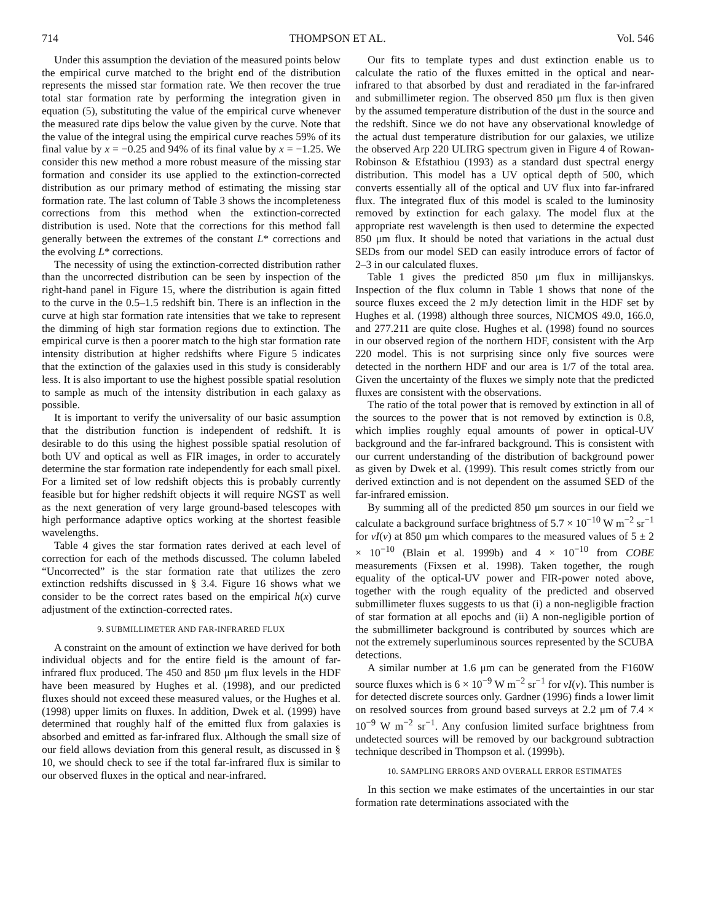714 THOMPSON ET AL. Vol. 546
Under this assumption the deviation of the measured points below the empirical curve matched to the bright end of the distribution represents the missed star formation rate. We then recover the true total star formation rate by performing the integration given in equation (5), substituting the value of the empirical curve whenever the measured rate dips below the value given by the curve. Note that the value of the integral using the empirical curve reaches 59% of its final value by x = −0.25 and 94% of its final value by x = −1.25. We consider this new method a more robust measure of the missing star formation and consider its use applied to the extinction-corrected distribution as our primary method of estimating the missing star formation rate. The last column of Table 3 shows the incompleteness corrections from this method when the extinction-corrected distribution is used. Note that the corrections for this method fall generally between the extremes of the constant L* corrections and the evolving L* corrections.
The necessity of using the extinction-corrected distribution rather than the uncorrected distribution can be seen by inspection of the right-hand panel in Figure 15, where the distribution is again fitted to the curve in the 0.5–1.5 redshift bin. There is an inflection in the curve at high star formation rate intensities that we take to represent the dimming of high star formation regions due to extinction. The empirical curve is then a poorer match to the high star formation rate intensity distribution at higher redshifts where Figure 5 indicates that the extinction of the galaxies used in this study is considerably less. It is also important to use the highest possible spatial resolution to sample as much of the intensity distribution in each galaxy as possible.
It is important to verify the universality of our basic assumption that the distribution function is independent of redshift. It is desirable to do this using the highest possible spatial resolution of both UV and optical as well as FIR images, in order to accurately determine the star formation rate independently for each small pixel. For a limited set of low redshift objects this is probably currently feasible but for higher redshift objects it will require NGST as well as the next generation of very large ground-based telescopes with high performance adaptive optics working at the shortest feasible wavelengths.
Table 4 gives the star formation rates derived at each level of correction for each of the methods discussed. The column labeled “Uncorrected” is the star formation rate that utilizes the zero extinction redshifts discussed in § 3.4. Figure 16 shows what we consider to be the correct rates based on the empirical h(x) curve adjustment of the extinction-corrected rates.
9. SUBMILLIMETER AND FAR-INFRARED FLUX
A constraint on the amount of extinction we have derived for both individual objects and for the entire field is the amount of far-infrared flux produced. The 450 and 850 μm flux levels in the HDF have been measured by Hughes et al. (1998), and our predicted fluxes should not exceed these measured values, or the Hughes et al. (1998) upper limits on fluxes. In addition, Dwek et al. (1999) have determined that roughly half of the emitted flux from galaxies is absorbed and emitted as far-infrared flux. Although the small size of our field allows deviation from this general result, as discussed in § 10, we should check to see if the total far-infrared flux is similar to our observed fluxes in the optical and near-infrared.
Our fits to template types and dust extinction enable us to calculate the ratio of the fluxes emitted in the optical and near-infrared to that absorbed by dust and reradiated in the far-infrared and submillimeter region. The observed 850 μm flux is then given by the assumed temperature distribution of the dust in the source and the redshift. Since we do not have any observational knowledge of the actual dust temperature distribution for our galaxies, we utilize the observed Arp 220 ULIRG spectrum given in Figure 4 of Rowan-Robinson & Efstathiou (1993) as a standard dust spectral energy distribution. This model has a UV optical depth of 500, which converts essentially all of the optical and UV flux into far-infrared flux. The integrated flux of this model is scaled to the luminosity removed by extinction for each galaxy. The model flux at the appropriate rest wavelength is then used to determine the expected 850 μm flux. It should be noted that variations in the actual dust SEDs from our model SED can easily introduce errors of factor of 2–3 in our calculated fluxes.
Table 1 gives the predicted 850 μm flux in millijanskys. Inspection of the flux column in Table 1 shows that none of the source fluxes exceed the 2 mJy detection limit in the HDF set by Hughes et al. (1998) although three sources, NICMOS 49.0, 166.0, and 277.211 are quite close. Hughes et al. (1998) found no sources in our observed region of the northern HDF, consistent with the Arp 220 model. This is not surprising since only five sources were detected in the northern HDF and our area is 1/7 of the total area. Given the uncertainty of the fluxes we simply note that the predicted fluxes are consistent with the observations.
The ratio of the total power that is removed by extinction in all of the sources to the power that is not removed by extinction is 0.8, which implies roughly equal amounts of power in optical-UV background and the far-infrared background. This is consistent with our current understanding of the distribution of background power as given by Dwek et al. (1999). This result comes strictly from our derived extinction and is not dependent on the assumed SED of the far-infrared emission.
By summing all of the predicted 850 μm sources in our field we calculate a background surface brightness of 5.7 × 10<sup>−10</sup> W m<sup>−2</sup> sr<sup>−1</sup> for νI(ν) at 850 μm which compares to the measured values of 5 ± 2 × 10<sup>−10</sup> (Blain et al. 1999b) and 4 × 10<sup>−10</sup> from COBE measurements (Fixsen et al. 1998). Taken together, the rough equality of the optical-UV power and FIR-power noted above, together with the rough equality of the predicted and observed submillimeter fluxes suggests to us that (i) a non-negligible fraction of star formation at all epochs and (ii) A non-negligible portion of the submillimeter background is contributed by sources which are not the extremely superluminous sources represented by the SCUBA detections.
A similar number at 1.6 μm can be generated from the F160W source fluxes which is 6 × 10<sup>−9</sup> W m<sup>−2</sup> sr<sup>−1</sup> for νI(ν). This number is for detected discrete sources only. Gardner (1996) finds a lower limit on resolved sources from ground based surveys at 2.2 μm of 7.4 × 10<sup>−9</sup> W m<sup>−2</sup> sr<sup>−1</sup>. Any confusion limited surface brightness from undetected sources will be removed by our background subtraction technique described in Thompson et al. (1999b).
10. SAMPLING ERRORS AND OVERALL ERROR ESTIMATES
In this section we make estimates of the uncertainties in our star formation rate determinations associated with the